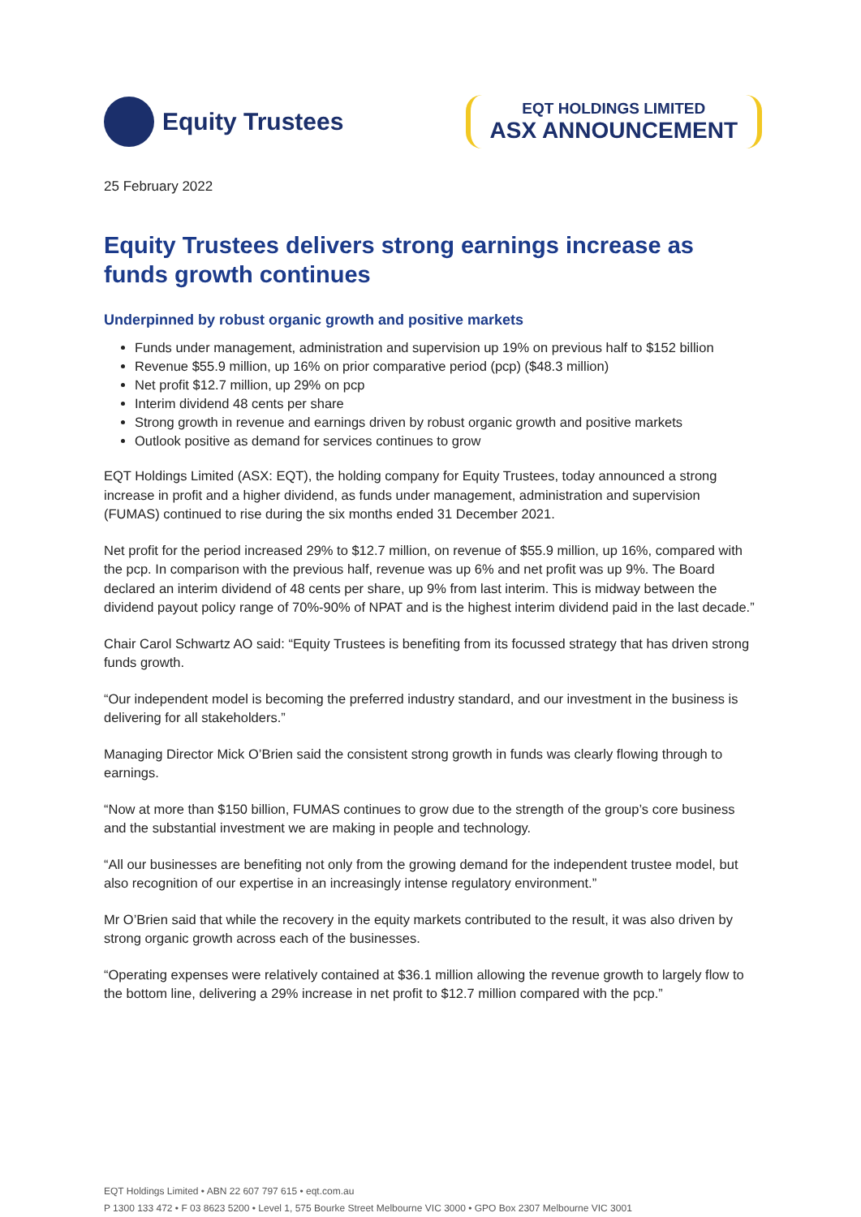Equity Trustees
EQT HOLDINGS LIMITED
ASX ANNOUNCEMENT
25 February 2022
Equity Trustees delivers strong earnings increase as funds growth continues
Underpinned by robust organic growth and positive markets
Funds under management, administration and supervision up 19% on previous half to $152 billion
Revenue $55.9 million, up 16% on prior comparative period (pcp) ($48.3 million)
Net profit $12.7 million, up 29% on pcp
Interim dividend 48 cents per share
Strong growth in revenue and earnings driven by robust organic growth and positive markets
Outlook positive as demand for services continues to grow
EQT Holdings Limited (ASX: EQT), the holding company for Equity Trustees, today announced a strong increase in profit and a higher dividend, as funds under management, administration and supervision (FUMAS) continued to rise during the six months ended 31 December 2021.
Net profit for the period increased 29% to $12.7 million, on revenue of $55.9 million, up 16%, compared with the pcp. In comparison with the previous half, revenue was up 6% and net profit was up 9%. The Board declared an interim dividend of 48 cents per share, up 9% from last interim. This is midway between the dividend payout policy range of 70%-90% of NPAT and is the highest interim dividend paid in the last decade.”
Chair Carol Schwartz AO said: “Equity Trustees is benefiting from its focussed strategy that has driven strong funds growth.
“Our independent model is becoming the preferred industry standard, and our investment in the business is delivering for all stakeholders.”
Managing Director Mick O’Brien said the consistent strong growth in funds was clearly flowing through to earnings.
“Now at more than $150 billion, FUMAS continues to grow due to the strength of the group’s core business and the substantial investment we are making in people and technology.
“All our businesses are benefiting not only from the growing demand for the independent trustee model, but also recognition of our expertise in an increasingly intense regulatory environment.”
Mr O’Brien said that while the recovery in the equity markets contributed to the result, it was also driven by strong organic growth across each of the businesses.
“Operating expenses were relatively contained at $36.1 million allowing the revenue growth to largely flow to the bottom line, delivering a 29% increase in net profit to $12.7 million compared with the pcp.”
EQT Holdings Limited • ABN 22 607 797 615 • eqt.com.au
P 1300 133 472 • F 03 8623 5200 • Level 1, 575 Bourke Street Melbourne VIC 3000 • GPO Box 2307 Melbourne VIC 3001